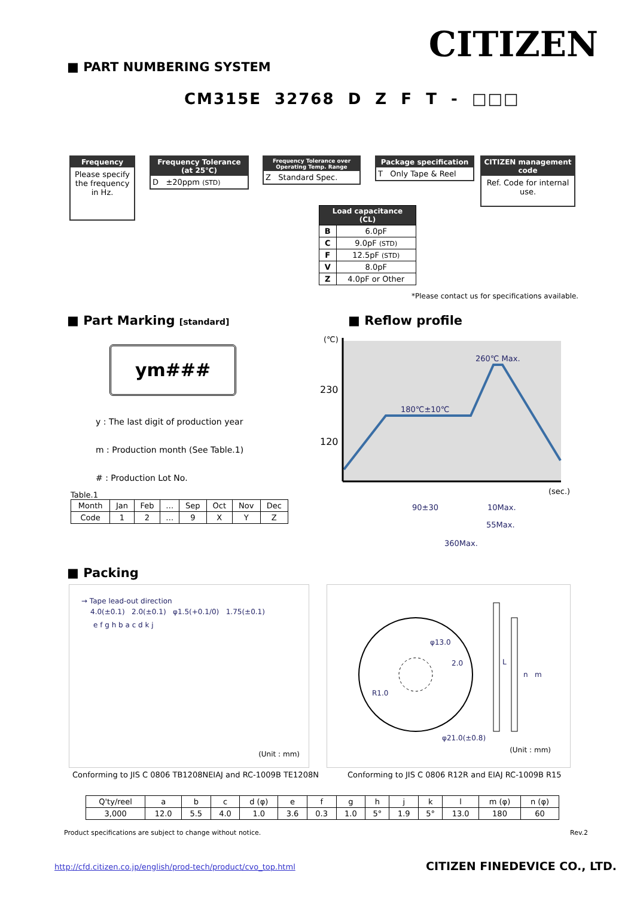CITIZEN ■ PART NUMBERING SYSTEM
CM315E 32768 D Z F T - □□□
Frequency
Please specify the frequency in Hz.
Frequency Tolerance (at 25℃)
D ±20ppm (STD)
Frequency Tolerance over Operating Temp. Range
Z Standard Spec.
Package specification
T Only Tape & Reel
CITIZEN management code
Ref. Code for internal use.
| Load capacitance (CL) | |
| --- | --- |
| B | 6.0pF |
| C | 9.0pF (STD) |
| F | 12.5pF (STD) |
| V | 8.0pF |
| Z | 4.0pF or Other |
*Please contact us for specifications available.
■ Part Marking [standard]
ym###
y : The last digit of production year
m : Production month (See Table.1)
# : Production Lot No.
Table.1
| Month | Jan | Feb | … | Sep | Oct | Nov | Dec |
| Code | 1 | 2 | … | 9 | X | Y | Z |
■ Reflow profile
(℃)
230
120
260℃ Max.
180℃±10℃
(sec.)
90±30
10Max.
55Max.
360Max.
■ Packing
→ Tape lead-out direction
4.0(±0.1) 2.0(±0.1) φ1.5(+0.1/0) 1.75(±0.1)
e f g h b a c d k j
(Unit : mm)
φ13.0
2.0
R1.0
φ21.0(±0.8)
L
n
m
(Unit : mm)
Conforming to JIS C 0806 TB1208NEIAJ and RC-1009B TE1208N
Conforming to JIS C 0806 R12R and EIAJ RC-1009B R15
| Q'ty/reel | a | b | c | d (φ) | e | f | g | h | j | k | l | m (φ) | n (φ) |
| 3,000 | 12.0 | 5.5 | 4.0 | 1.0 | 3.6 | 0.3 | 1.0 | 5° | 1.9 | 5° | 13.0 | 180 | 60 |
Product specifications are subject to change without notice.
Rev.2
http://cfd.citizen.co.jp/english/prod-tech/product/cvo_top.html
CITIZEN FINEDEVICE CO., LTD.